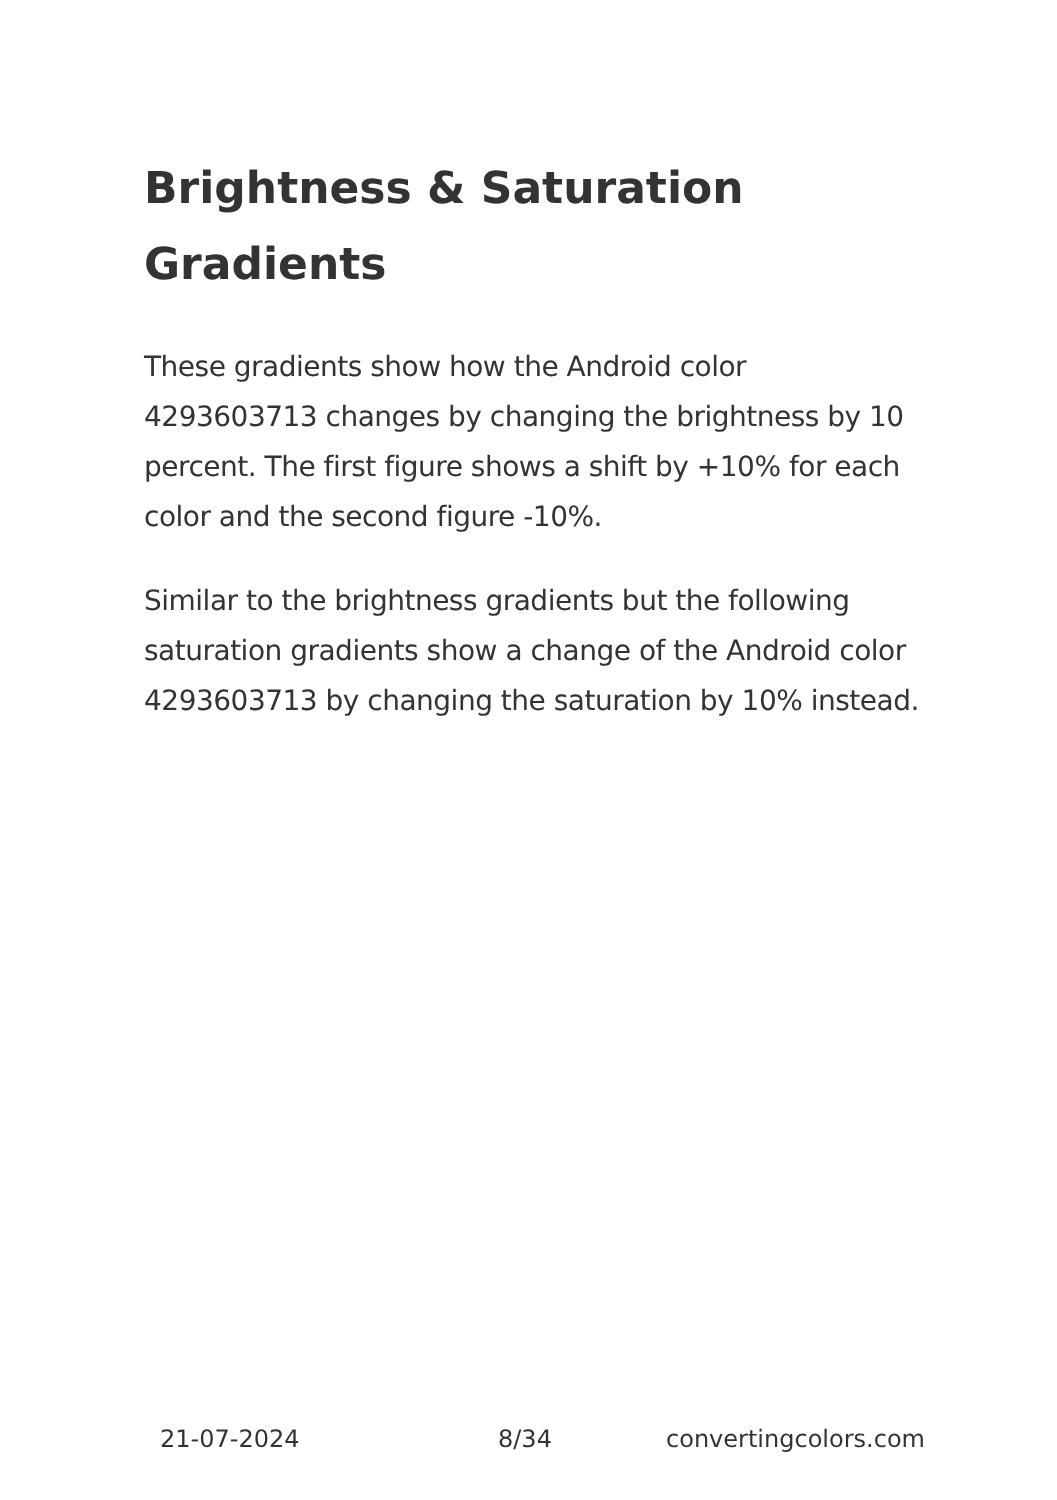Brightness & Saturation Gradients
These gradients show how the Android color 4293603713 changes by changing the brightness by 10 percent. The first figure shows a shift by +10% for each color and the second figure -10%.
Similar to the brightness gradients but the following saturation gradients show a change of the Android color 4293603713 by changing the saturation by 10% instead.
21-07-2024 8/34 convertingcolors.com